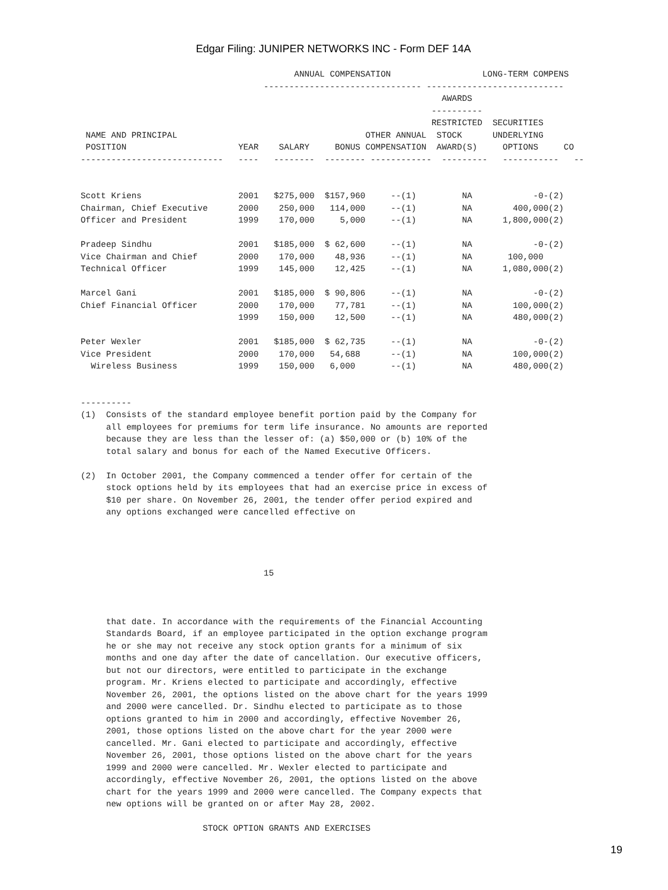Edgar Filing: JUNIPER NETWORKS INC - Form DEF 14A
                                          ANNUAL COMPENSATION                  LONG-TERM COMPENS
                                    ------------------------------- ---------------------------
                                                                       AWARDS
                                                                     ----------
                                                                     RESTRICTED  SECURITIES
 NAME AND PRINCIPAL                                     OTHER ANNUAL  STOCK      UNDERLYING
 POSITION                      YEAR    SALARY     BONUS COMPENSATION  AWARD(S)     OPTIONS     CO
----------------------------   ----   --------  -------- ------------  ---------   -----------   --


Scott Kriens                   2001   $275,000  $157,960     --(1)         NA            -0-(2)
Chairman, Chief Executive      2000    250,000   114,000     --(1)         NA        400,000(2)
Officer and President          1999    170,000     5,000     --(1)         NA      1,800,000(2)

Pradeep Sindhu                 2001   $185,000  $ 62,600     --(1)         NA            -0-(2)
Vice Chairman and Chief        2000    170,000    48,936     --(1)         NA       100,000
Technical Officer              1999    145,000    12,425     --(1)         NA      1,080,000(2)

Marcel Gani                    2001   $185,000  $ 90,806     --(1)         NA            -0-(2)
Chief Financial Officer        2000    170,000    77,781     --(1)         NA        100,000(2)
                               1999    150,000    12,500     --(1)         NA        480,000(2)

Peter Wexler                   2001   $185,000  $ 62,735     --(1)         NA            -0-(2)
Vice President                 2000    170,000   54,688      --(1)         NA        100,000(2)
  Wireless Business            1999    150,000   6,000       --(1)         NA        480,000(2)


----------
(1)  Consists of the standard employee benefit portion paid by the Company for
     all employees for premiums for term life insurance. No amounts are reported
     because they are less than the lesser of: (a) $50,000 or (b) 10% of the
     total salary and bonus for each of the Named Executive Officers.

(2)  In October 2001, the Company commenced a tender offer for certain of the
     stock options held by its employees that had an exercise price in excess of
     $10 per share. On November 26, 2001, the tender offer period expired and
     any options exchanged were cancelled effective on




                                    15



     that date. In accordance with the requirements of the Financial Accounting
     Standards Board, if an employee participated in the option exchange program
     he or she may not receive any stock option grants for a minimum of six
     months and one day after the date of cancellation. Our executive officers,
     but not our directors, were entitled to participate in the exchange
     program. Mr. Kriens elected to participate and accordingly, effective
     November 26, 2001, the options listed on the above chart for the years 1999
     and 2000 were cancelled. Dr. Sindhu elected to participate as to those
     options granted to him in 2000 and accordingly, effective November 26,
     2001, those options listed on the above chart for the year 2000 were
     cancelled. Mr. Gani elected to participate and accordingly, effective
     November 26, 2001, those options listed on the above chart for the years
     1999 and 2000 were cancelled. Mr. Wexler elected to participate and
     accordingly, effective November 26, 2001, the options listed on the above
     chart for the years 1999 and 2000 were cancelled. The Company expects that
     new options will be granted on or after May 28, 2002.

                        STOCK OPTION GRANTS AND EXERCISES
19